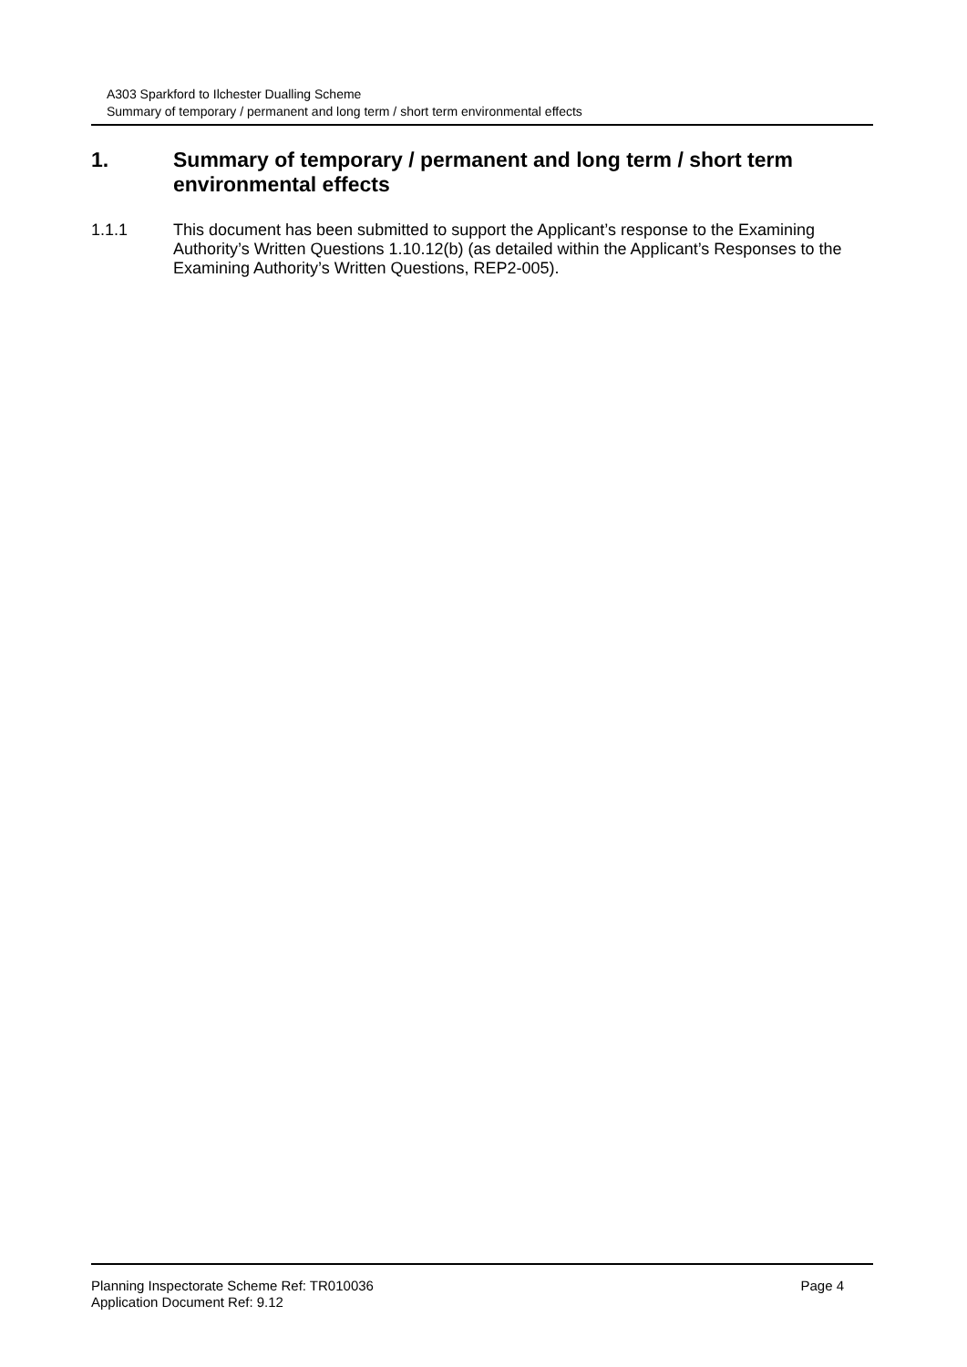A303 Sparkford to Ilchester Dualling Scheme
Summary of temporary / permanent and long term / short term environmental effects
1. Summary of temporary / permanent and long term / short term environmental effects
1.1.1 This document has been submitted to support the Applicant’s response to the Examining Authority’s Written Questions 1.10.12(b) (as detailed within the Applicant’s Responses to the Examining Authority’s Written Questions, REP2-005).
Planning Inspectorate Scheme Ref: TR010036
Application Document Ref: 9.12
Page 4